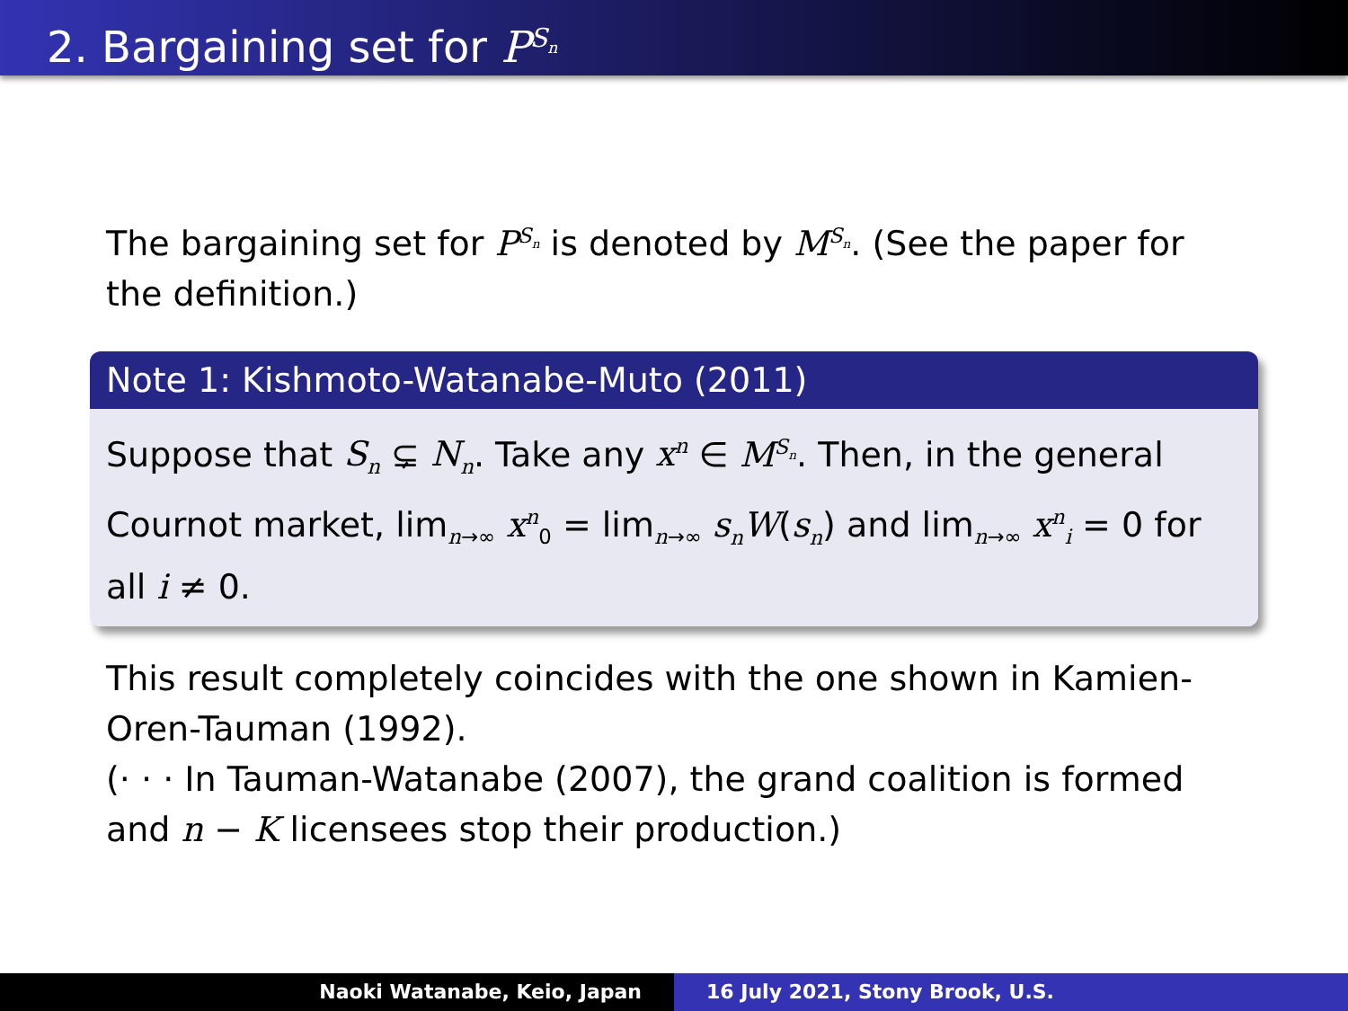2. Bargaining set for P<sup>S<sub>n</sub></sup>
The bargaining set for P<sup>S<sub>n</sub></sup> is denoted by M<sup>S<sub>n</sub></sup>. (See the paper for the definition.)
Note 1: Kishmoto-Watanabe-Muto (2011)
Suppose that S<sub>n</sub> ⊊ N<sub>n</sub>. Take any x<sup>n</sup> ∈ M<sup>S<sub>n</sub></sup>. Then, in the general Cournot market, lim<sub>n→∞</sub> x<sup>n</sup><sub>0</sub> = lim<sub>n→∞</sub> s<sub>n</sub>W(s<sub>n</sub>) and lim<sub>n→∞</sub> x<sup>n</sup><sub>i</sub> = 0 for all i ≠ 0.
This result completely coincides with the one shown in Kamien-Oren-Tauman (1992).
(· · · In Tauman-Watanabe (2007), the grand coalition is formed and n − K licensees stop their production.)
Naoki Watanabe, Keio, Japan 16 July 2021, Stony Brook, U.S.